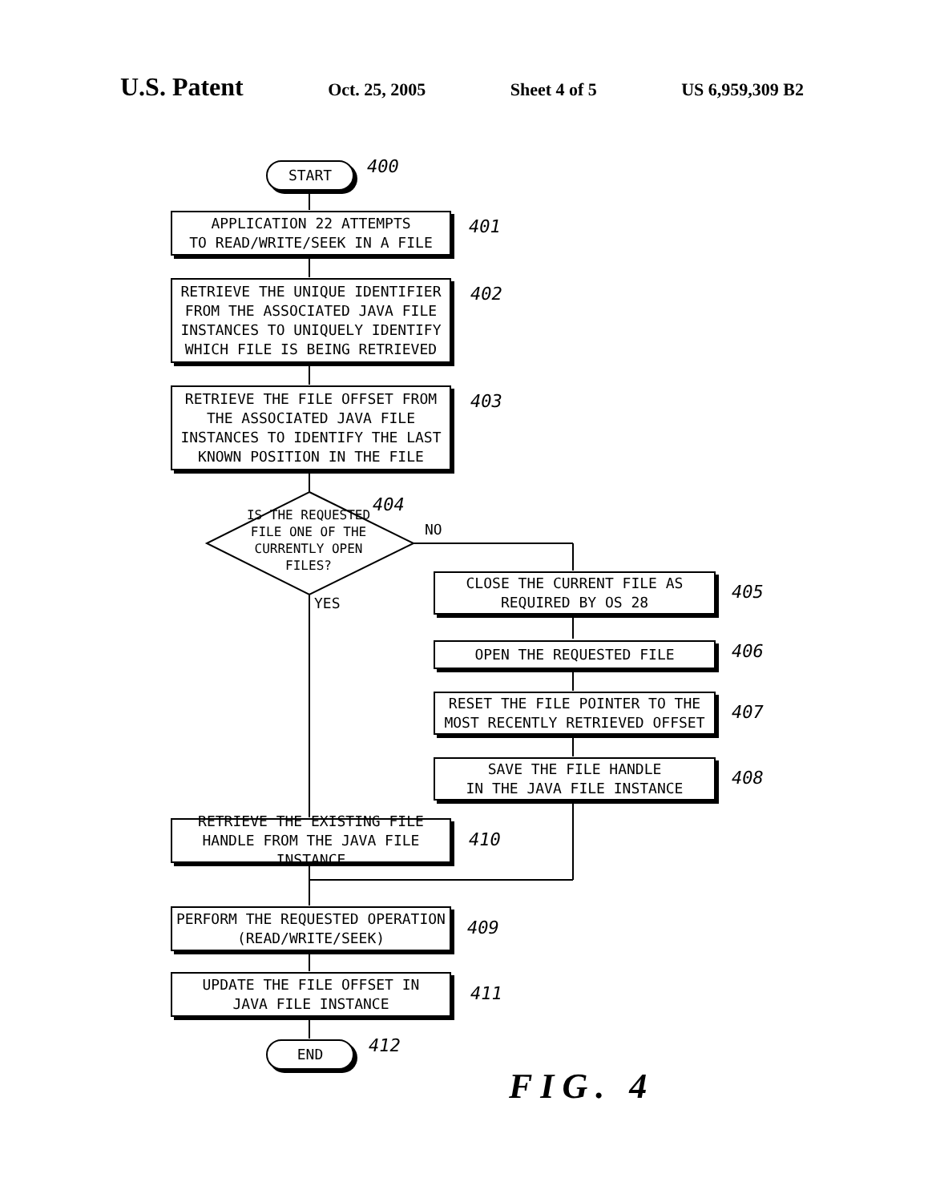U.S. Patent Oct. 25, 2005 Sheet 4 of 5 US 6,959,309 B2
START 400
APPLICATION 22 ATTEMPTS
TO READ/WRITE/SEEK IN A FILE
401
RETRIEVE THE UNIQUE IDENTIFIER FROM THE ASSOCIATED JAVA FILE INSTANCES TO UNIQUELY IDENTIFY WHICH FILE IS BEING RETRIEVED
402
RETRIEVE THE FILE OFFSET FROM THE ASSOCIATED JAVA FILE INSTANCES TO IDENTIFY THE LAST KNOWN POSITION IN THE FILE
403
IS THE REQUESTED FILE ONE OF THE CURRENTLY OPEN FILES?
404
NO
YES
CLOSE THE CURRENT FILE AS
REQUIRED BY OS 28
405
OPEN THE REQUESTED FILE 406
RESET THE FILE POINTER TO THE MOST RECENTLY RETRIEVED OFFSET
407
SAVE THE FILE HANDLE
IN THE JAVA FILE INSTANCE
408
RETRIEVE THE EXISTING FILE HANDLE FROM THE JAVA FILE INSTANCE
410
PERFORM THE REQUESTED OPERATION (READ/WRITE/SEEK)
409
UPDATE THE FILE OFFSET IN
JAVA FILE INSTANCE
411
END 412
FIG. 4